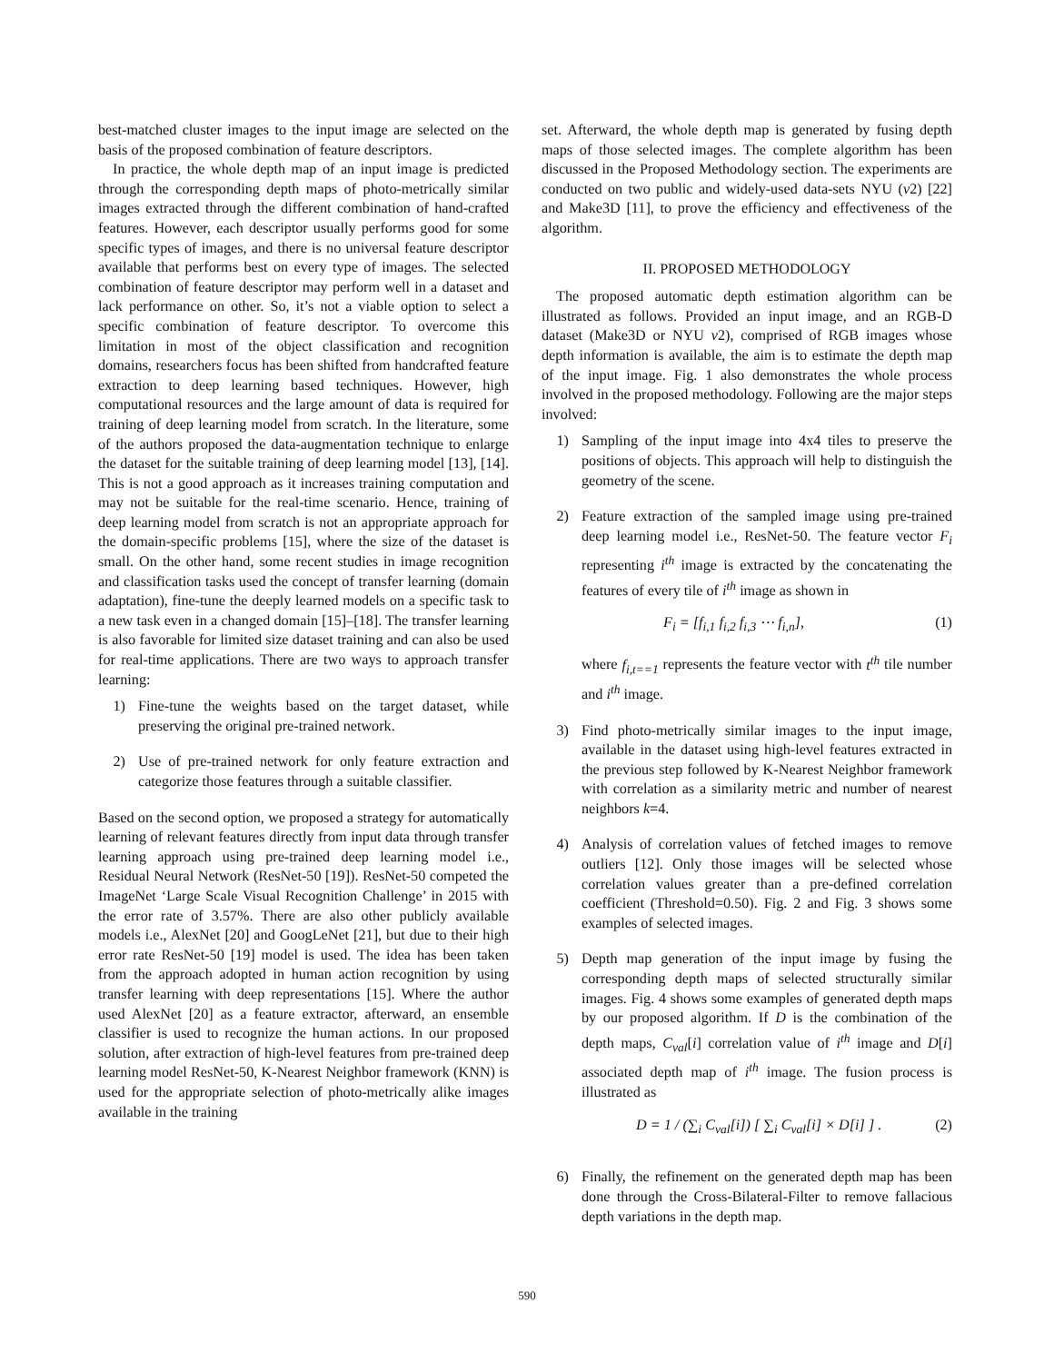best-matched cluster images to the input image are selected on the basis of the proposed combination of feature descriptors.
In practice, the whole depth map of an input image is predicted through the corresponding depth maps of photo-metrically similar images extracted through the different combination of hand-crafted features. However, each descriptor usually performs good for some specific types of images, and there is no universal feature descriptor available that performs best on every type of images. The selected combination of feature descriptor may perform well in a dataset and lack performance on other. So, it’s not a viable option to select a specific combination of feature descriptor. To overcome this limitation in most of the object classification and recognition domains, researchers focus has been shifted from handcrafted feature extraction to deep learning based techniques. However, high computational resources and the large amount of data is required for training of deep learning model from scratch. In the literature, some of the authors proposed the data-augmentation technique to enlarge the dataset for the suitable training of deep learning model [13], [14]. This is not a good approach as it increases training computation and may not be suitable for the real-time scenario. Hence, training of deep learning model from scratch is not an appropriate approach for the domain-specific problems [15], where the size of the dataset is small. On the other hand, some recent studies in image recognition and classification tasks used the concept of transfer learning (domain adaptation), fine-tune the deeply learned models on a specific task to a new task even in a changed domain [15]–[18]. The transfer learning is also favorable for limited size dataset training and can also be used for real-time applications. There are two ways to approach transfer learning:
1) Fine-tune the weights based on the target dataset, while preserving the original pre-trained network.
2) Use of pre-trained network for only feature extraction and categorize those features through a suitable classifier.
Based on the second option, we proposed a strategy for automatically learning of relevant features directly from input data through transfer learning approach using pre-trained deep learning model i.e., Residual Neural Network (ResNet-50 [19]). ResNet-50 competed the ImageNet ‘Large Scale Visual Recognition Challenge’ in 2015 with the error rate of 3.57%. There are also other publicly available models i.e., AlexNet [20] and GoogLeNet [21], but due to their high error rate ResNet-50 [19] model is used. The idea has been taken from the approach adopted in human action recognition by using transfer learning with deep representations [15]. Where the author used AlexNet [20] as a feature extractor, afterward, an ensemble classifier is used to recognize the human actions. In our proposed solution, after extraction of high-level features from pre-trained deep learning model ResNet-50, K-Nearest Neighbor framework (KNN) is used for the appropriate selection of photo-metrically alike images available in the training
set. Afterward, the whole depth map is generated by fusing depth maps of those selected images. The complete algorithm has been discussed in the Proposed Methodology section. The experiments are conducted on two public and widely-used data-sets NYU (v2) [22] and Make3D [11], to prove the efficiency and effectiveness of the algorithm.
II. PROPOSED METHODOLOGY
The proposed automatic depth estimation algorithm can be illustrated as follows. Provided an input image, and an RGB-D dataset (Make3D or NYU v2), comprised of RGB images whose depth information is available, the aim is to estimate the depth map of the input image. Fig. 1 also demonstrates the whole process involved in the proposed methodology. Following are the major steps involved:
1) Sampling of the input image into 4x4 tiles to preserve the positions of objects. This approach will help to distinguish the geometry of the scene.
2) Feature extraction of the sampled image using pre-trained deep learning model i.e., ResNet-50. The feature vector F<sub>i</sub> representing i<sup>th</sup> image is extracted by the concatenating the features of every tile of i<sup>th</sup> image as shown in
F<sub>i</sub> = [f<sub>i,1</sub> f<sub>i,2</sub> f<sub>i,3</sub> ⋯ f<sub>i,n</sub>], (1)
where f<sub>i,t==1</sub> represents the feature vector with t<sup>th</sup> tile number and i<sup>th</sup> image.
3) Find photo-metrically similar images to the input image, available in the dataset using high-level features extracted in the previous step followed by K-Nearest Neighbor framework with correlation as a similarity metric and number of nearest neighbors k=4.
4) Analysis of correlation values of fetched images to remove outliers [12]. Only those images will be selected whose correlation values greater than a pre-defined correlation coefficient (Threshold=0.50). Fig. 2 and Fig. 3 shows some examples of selected images.
5) Depth map generation of the input image by fusing the corresponding depth maps of selected structurally similar images. Fig. 4 shows some examples of generated depth maps by our proposed algorithm. If D is the combination of the depth maps, C<sub>val</sub>[i] correlation value of i<sup>th</sup> image and D[i] associated depth map of i<sup>th</sup> image. The fusion process is illustrated as
D = 1 / (∑<sub>i</sub> C<sub>val</sub>[i]) [ ∑<sub>i</sub> C<sub>val</sub>[i] × D[i] ] . (2)
6) Finally, the refinement on the generated depth map has been done through the Cross-Bilateral-Filter to remove fallacious depth variations in the depth map.
590